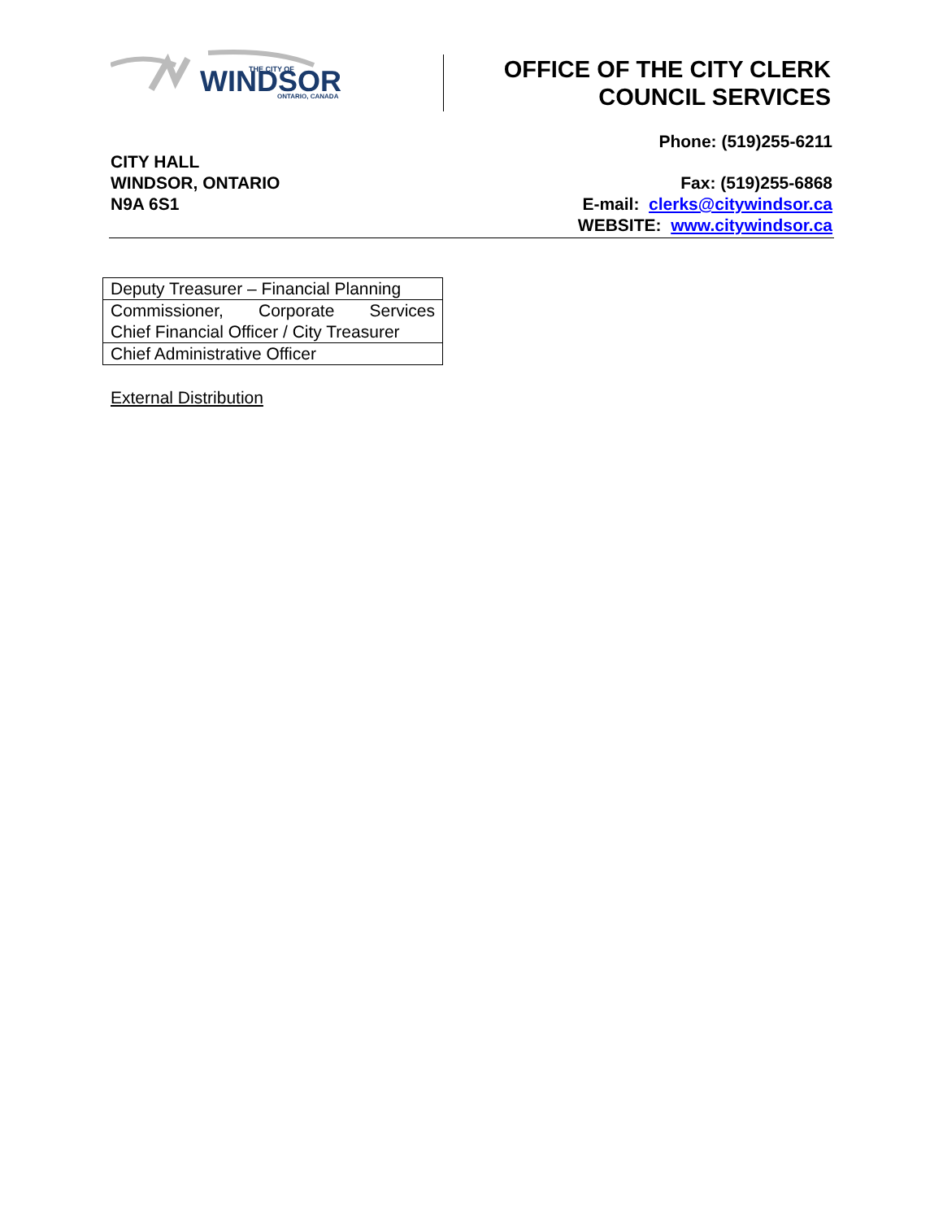WINDSOR
THE CITY OF
ONTARIO, CANADA
OFFICE OF THE CITY CLERK
COUNCIL SERVICES
Phone: (519)255-6211
CITY HALL
WINDSOR, ONTARIO
N9A 6S1
Fax: (519)255-6868
E-mail: clerks@citywindsor.ca
WEBSITE: www.citywindsor.ca
| Deputy Treasurer – Financial Planning |
| Commissioner, Corporate Services Chief Financial Officer / City Treasurer |
| Chief Administrative Officer |
External Distribution